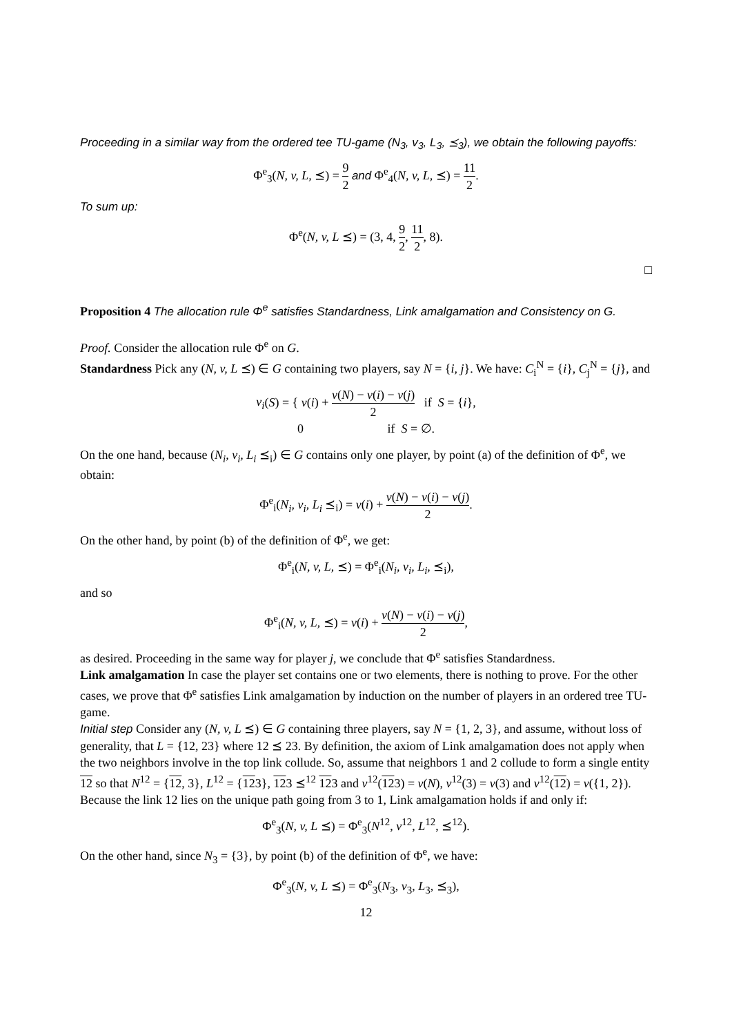Proceeding in a similar way from the ordered tee TU-game (N<sub>3</sub>, v<sub>3</sub>, L<sub>3</sub>, ⪯<sub>3</sub>), we obtain the following payoffs:
Φ<sup>e</sup><sub>3</sub>(N, v, L, ⪯) = 9 2 and Φ<sup>e</sup><sub>4</sub>(N, v, L, ⪯) = 11 2.
To sum up:
Φ<sup>e</sup>(N, v, L ⪯) = (3, 4, 9 2, 11 2, 8).
□
Proposition 4 The allocation rule Φ<sup>e</sup> satisfies Standardness, Link amalgamation and Consistency on G.
Proof. Consider the allocation rule Φ<sup>e</sup> on G.
Standardness Pick any (N, v, L ⪯) ∈ G containing two players, say N = {i, j}. We have: C<sub>i</sub><sup>N</sup> = {i}, C<sub>j</sub><sup>N</sup> = {j}, and
v<sub>i</sub>(S) = { v(i) + v(N) − v(i) − v(j) 2 if S = {i},
0 if S = ∅.
On the one hand, because (N<sub>i</sub>, v<sub>i</sub>, L<sub>i</sub> ⪯<sub>i</sub>) ∈ G contains only one player, by point (a) of the definition of Φ<sup>e</sup>, we obtain:
Φ<sup>e</sup><sub>i</sub>(N<sub>i</sub>, v<sub>i</sub>, L<sub>i</sub> ⪯<sub>i</sub>) = v(i) + v(N) − v(i) − v(j) 2.
On the other hand, by point (b) of the definition of Φ<sup>e</sup>, we get:
Φ<sup>e</sup><sub>i</sub>(N, v, L, ⪯) = Φ<sup>e</sup><sub>i</sub>(N<sub>i</sub>, v<sub>i</sub>, L<sub>i</sub>, ⪯<sub>i</sub>),
and so
Φ<sup>e</sup><sub>i</sub>(N, v, L, ⪯) = v(i) + v(N) − v(i) − v(j) 2,
as desired. Proceeding in the same way for player j, we conclude that Φ<sup>e</sup> satisfies Standardness.
Link amalgamation In case the player set contains one or two elements, there is nothing to prove. For the other cases, we prove that Φ<sup>e</sup> satisfies Link amalgamation by induction on the number of players in an ordered tree TU-game.
Initial step Consider any (N, v, L ⪯) ∈ G containing three players, say N = {1, 2, 3}, and assume, without loss of generality, that L = {12, 23} where 12 ⪯ 23. By definition, the axiom of Link amalgamation does not apply when the two neighbors involve in the top link collude. So, assume that neighbors 1 and 2 collude to form a single entity 12 so that N<sup>12</sup> = {12, 3}, L<sup>12</sup> = {123}, 123 ⪯<sup>12</sup> 123 and v<sup>12</sup>(123) = v(N), v<sup>12</sup>(3) = v(3) and v<sup>12</sup>(12) = v({1, 2}). Because the link 12 lies on the unique path going from 3 to 1, Link amalgamation holds if and only if:
Φ<sup>e</sup><sub>3</sub>(N, v, L ⪯) = Φ<sup>e</sup><sub>3</sub>(N<sup>12</sup>, v<sup>12</sup>, L<sup>12</sup>, ⪯<sup>12</sup>).
On the other hand, since N<sub>3</sub> = {3}, by point (b) of the definition of Φ<sup>e</sup>, we have:
Φ<sup>e</sup><sub>3</sub>(N, v, L ⪯) = Φ<sup>e</sup><sub>3</sub>(N<sub>3</sub>, v<sub>3</sub>, L<sub>3</sub>, ⪯<sub>3</sub>),
12